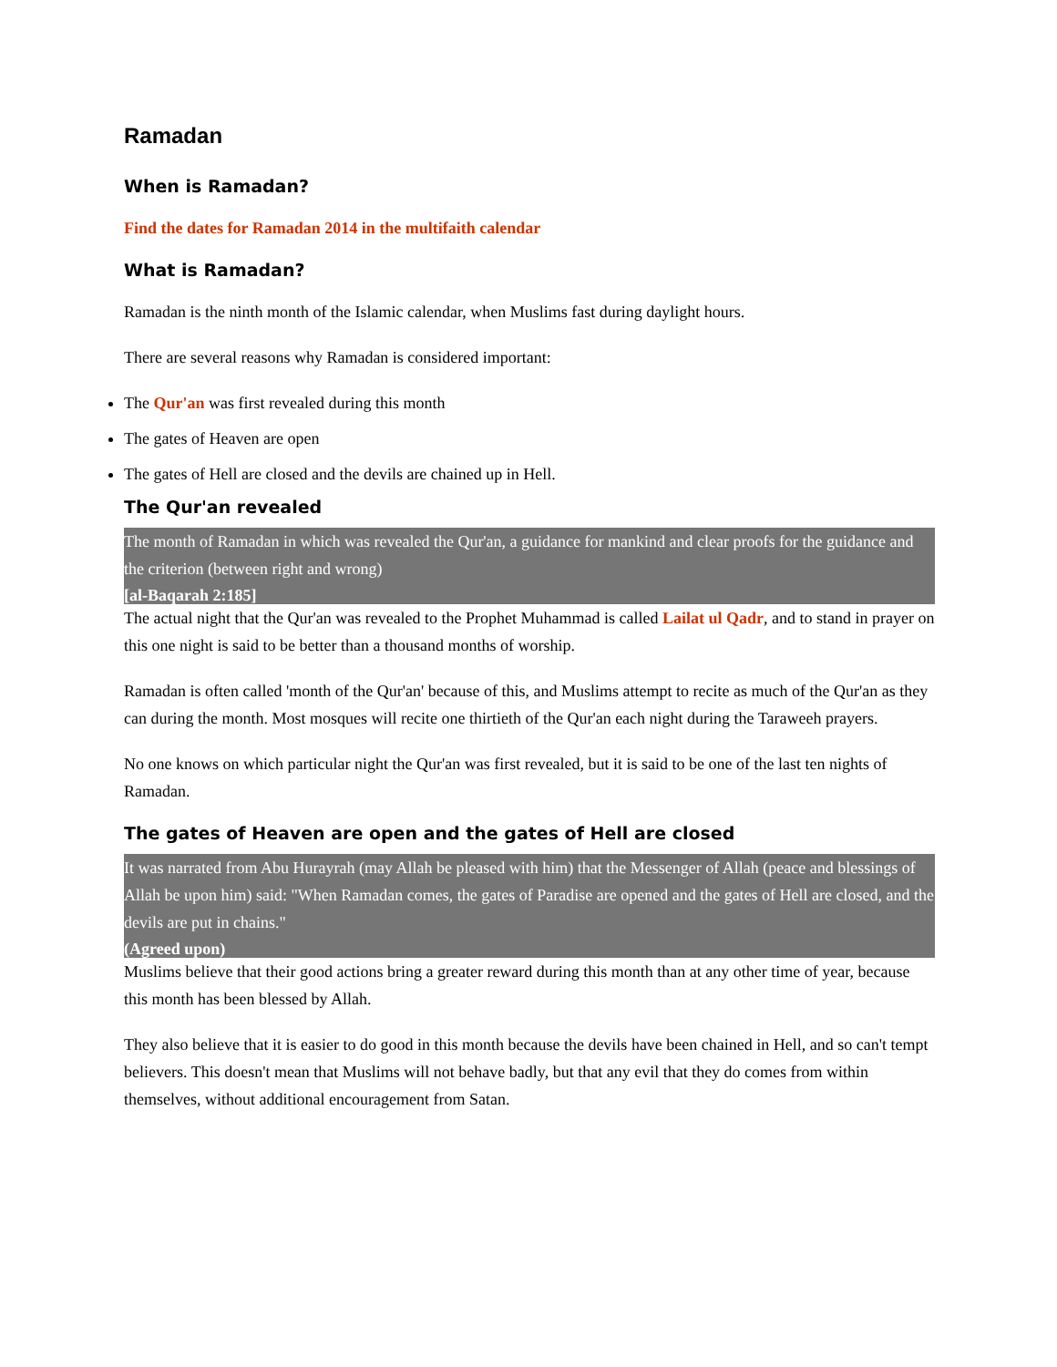Ramadan
When is Ramadan?
Find the dates for Ramadan 2014 in the multifaith calendar
What is Ramadan?
Ramadan is the ninth month of the Islamic calendar, when Muslims fast during daylight hours.
There are several reasons why Ramadan is considered important:
The Qur'an was first revealed during this month
The gates of Heaven are open
The gates of Hell are closed and the devils are chained up in Hell.
The Qur'an revealed
The month of Ramadan in which was revealed the Qur'an, a guidance for mankind and clear proofs for the guidance and the criterion (between right and wrong)
[al-Baqarah 2:185]
The actual night that the Qur'an was revealed to the Prophet Muhammad is called Lailat ul Qadr, and to stand in prayer on this one night is said to be better than a thousand months of worship.
Ramadan is often called 'month of the Qur'an' because of this, and Muslims attempt to recite as much of the Qur'an as they can during the month. Most mosques will recite one thirtieth of the Qur'an each night during the Taraweeh prayers.
No one knows on which particular night the Qur'an was first revealed, but it is said to be one of the last ten nights of Ramadan.
The gates of Heaven are open and the gates of Hell are closed
It was narrated from Abu Hurayrah (may Allah be pleased with him) that the Messenger of Allah (peace and blessings of Allah be upon him) said: "When Ramadan comes, the gates of Paradise are opened and the gates of Hell are closed, and the devils are put in chains."
(Agreed upon)
Muslims believe that their good actions bring a greater reward during this month than at any other time of year, because this month has been blessed by Allah.
They also believe that it is easier to do good in this month because the devils have been chained in Hell, and so can't tempt believers. This doesn't mean that Muslims will not behave badly, but that any evil that they do comes from within themselves, without additional encouragement from Satan.